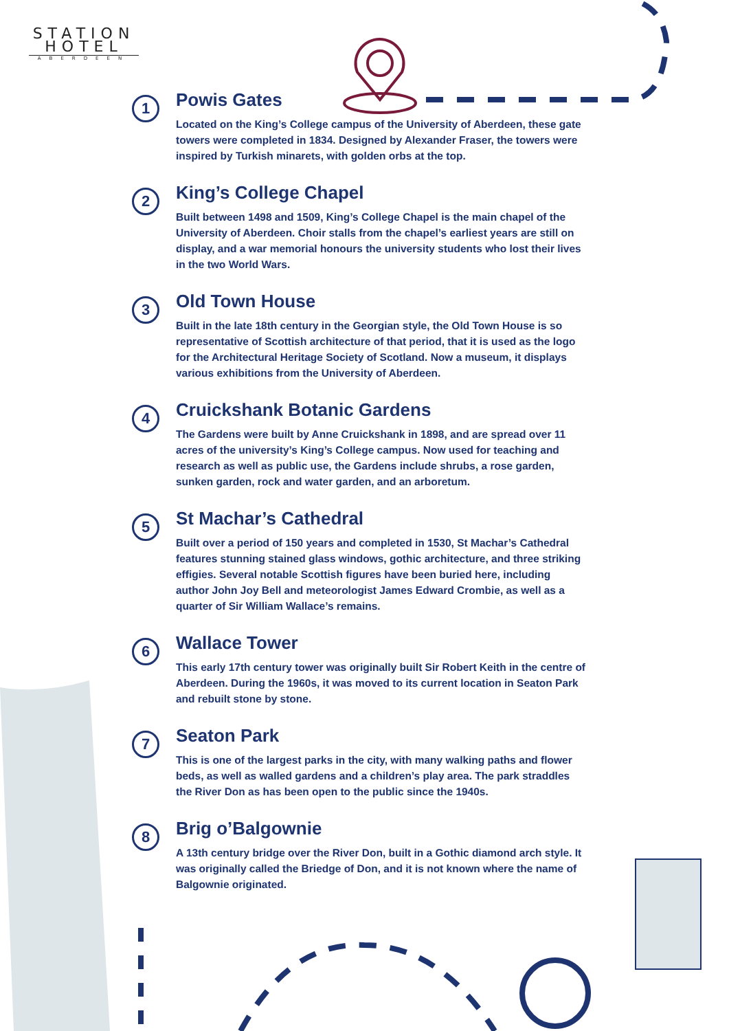STATION
HOTEL
ABERDEEN
1
Powis Gates
Located on the King’s College campus of the University of Aberdeen, these gate towers were completed in 1834. Designed by Alexander Fraser, the towers were inspired by Turkish minarets, with golden orbs at the top.
2
King’s College Chapel
Built between 1498 and 1509, King’s College Chapel is the main chapel of the University of Aberdeen. Choir stalls from the chapel’s earliest years are still on display, and a war memorial honours the university students who lost their lives in the two World Wars.
3
Old Town House
Built in the late 18th century in the Georgian style, the Old Town House is so representative of Scottish architecture of that period, that it is used as the logo for the Architectural Heritage Society of Scotland. Now a museum, it displays various exhibitions from the University of Aberdeen.
4
Cruickshank Botanic Gardens
The Gardens were built by Anne Cruickshank in 1898, and are spread over 11 acres of the university’s King’s College campus. Now used for teaching and research as well as public use, the Gardens include shrubs, a rose garden, sunken garden, rock and water garden, and an arboretum.
5
St Machar’s Cathedral
Built over a period of 150 years and completed in 1530, St Machar’s Cathedral features stunning stained glass windows, gothic architecture, and three striking effigies. Several notable Scottish figures have been buried here, including author John Joy Bell and meteorologist James Edward Crombie, as well as a quarter of Sir William Wallace’s remains.
6
Wallace Tower
This early 17th century tower was originally built Sir Robert Keith in the centre of Aberdeen. During the 1960s, it was moved to its current location in Seaton Park and rebuilt stone by stone.
7
Seaton Park
This is one of the largest parks in the city, with many walking paths and flower beds, as well as walled gardens and a children’s play area. The park straddles the River Don as has been open to the public since the 1940s.
8
Brig o’Balgownie
A 13th century bridge over the River Don, built in a Gothic diamond arch style. It was originally called the Briedge of Don, and it is not known where the name of Balgownie originated.